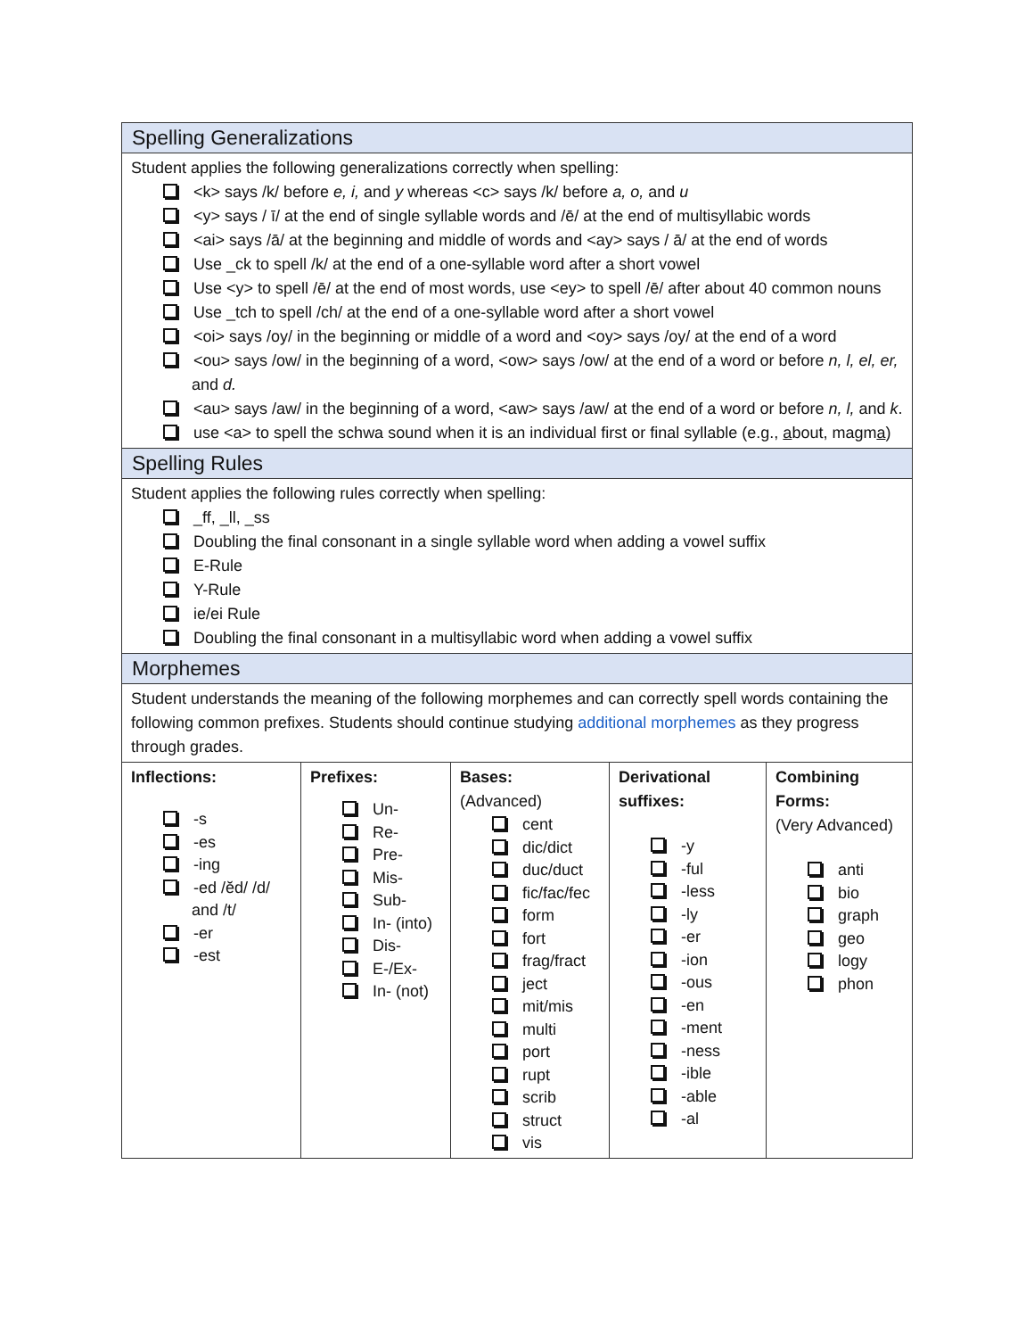| Spelling Generalizations | | | | |
| --- | --- | --- | --- | --- |
| Student applies the following generalizations correctly when spelling: <k> says /k/ before e, i, and y whereas <c> says /k/ before a, o, and u <y> says / ī/ at the end of single syllable words and /ē/ at the end of multisyllabic words <ai> says /ā/ at the beginning and middle of words and <ay> says / ā/ at the end of words Use _ck to spell /k/ at the end of a one-syllable word after a short vowel Use <y> to spell /ē/ at the end of most words, use <ey> to spell /ē/ after about 40 common nouns Use _tch to spell /ch/ at the end of a one-syllable word after a short vowel <oi> says /oy/ in the beginning or middle of a word and <oy> says /oy/ at the end of a word <ou> says /ow/ in the beginning of a word, <ow> says /ow/ at the end of a word or before n, l, el, er, and d. <au> says /aw/ in the beginning of a word, <aw> says /aw/ at the end of a word or before n, l, and k . use <a> to spell the schwa sound when it is an individual first or final syllable (e.g., a bout, magm a ) | | | | |
| Spelling Rules | | | | |
| Student applies the following rules correctly when spelling: _ff, _ll, _ss Doubling the final consonant in a single syllable word when adding a vowel suffix E-Rule Y-Rule ie/ei Rule Doubling the final consonant in a multisyllabic word when adding a vowel suffix | | | | |
| Morphemes | | | | |
| Student understands the meaning of the following morphemes and can correctly spell words containing the following common prefixes. Students should continue studying additional morphemes as they progress through grades. | | | | |
| Inflections: -s -es -ing -ed /ĕd/ /d/ and /t/ -er -est | Prefixes: Un- Re- Pre- Mis- Sub- In- (into) Dis- E-/Ex- In- (not) | Bases: (Advanced) cent dic/dict duc/duct fic/fac/fec form fort frag/fract ject mit/mis multi port rupt scrib struct vis | Derivational suffixes: -y -ful -less -ly -er -ion -ous -en -ment -ness -ible -able -al | Combining Forms: (Very Advanced) anti bio graph geo logy phon |